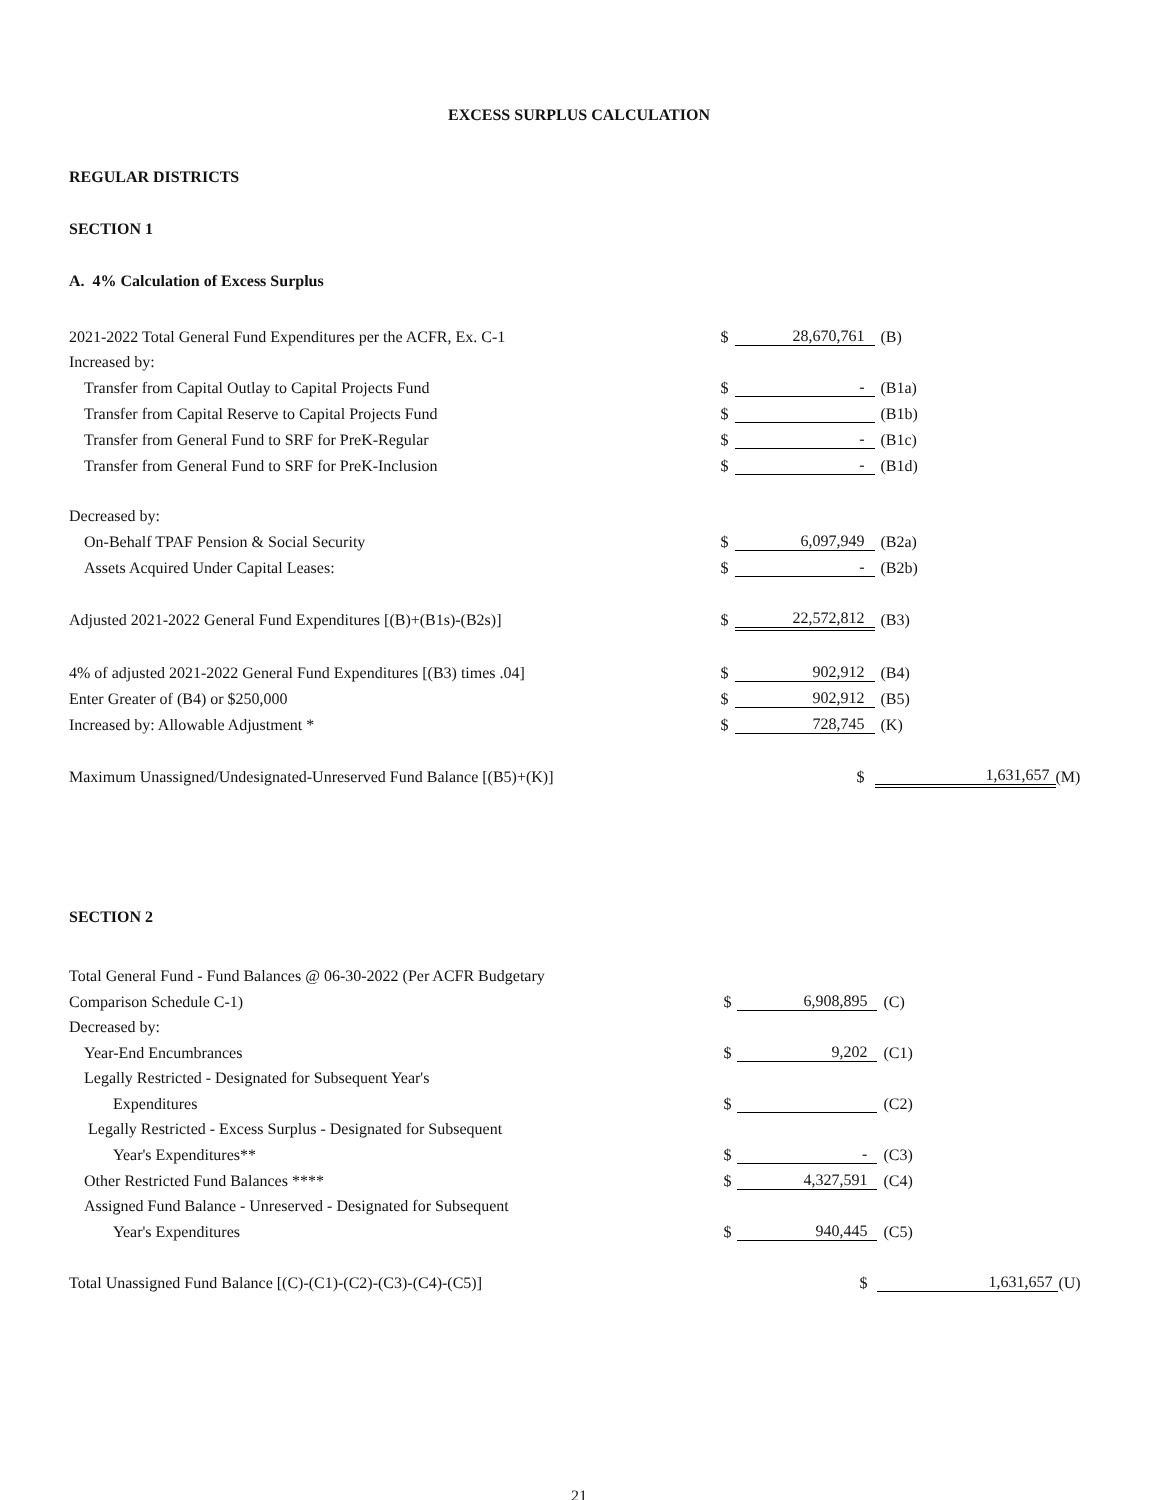EXCESS SURPLUS CALCULATION
REGULAR DISTRICTS
SECTION 1
A. 4% Calculation of Excess Surplus
| 2021-2022 Total General Fund Expenditures per the ACFR, Ex. C-1 | $ | 28,670,761 | (B) | | |
| Increased by: | | | | | |
| Transfer from Capital Outlay to Capital Projects Fund | $ | - | (B1a) | | |
| Transfer from Capital Reserve to Capital Projects Fund | $ | | (B1b) | | |
| Transfer from General Fund to SRF for PreK-Regular | $ | - | (B1c) | | |
| Transfer from General Fund to SRF for PreK-Inclusion | $ | - | (B1d) | | |
| Decreased by: | | | | | |
| On-Behalf TPAF Pension & Social Security | $ | 6,097,949 | (B2a) | | |
| Assets Acquired Under Capital Leases: | $ | - | (B2b) | | |
| Adjusted 2021-2022 General Fund Expenditures [(B)+(B1s)-(B2s)] | $ | 22,572,812 | (B3) | | |
| 4% of adjusted 2021-2022 General Fund Expenditures [(B3) times .04] | $ | 902,912 | (B4) | | |
| Enter Greater of (B4) or $250,000 | $ | 902,912 | (B5) | | |
| Increased by: Allowable Adjustment * | $ | 728,745 | (K) | | |
| Maximum Unassigned/Undesignated-Unreserved Fund Balance [(B5)+(K)] | | $ | 1,631,657 | | (M) |
SECTION 2
| Total General Fund - Fund Balances @ 06-30-2022 (Per ACFR Budgetary | | | | | |
| Comparison Schedule C-1) | $ | 6,908,895 | (C) | | |
| Decreased by: | | | | | |
| Year-End Encumbrances | $ | 9,202 | (C1) | | |
| Legally Restricted - Designated for Subsequent Year's | | | | | |
| Expenditures | $ | | (C2) | | |
| Legally Restricted - Excess Surplus - Designated for Subsequent | | | | | |
| Year's Expenditures** | $ | - | (C3) | | |
| Other Restricted Fund Balances **** | $ | 4,327,591 | (C4) | | |
| Assigned Fund Balance - Unreserved - Designated for Subsequent | | | | | |
| Year's Expenditures | $ | 940,445 | (C5) | | |
| Total Unassigned Fund Balance [(C)-(C1)-(C2)-(C3)-(C4)-(C5)] | | $ | 1,631,657 | | (U) |
21